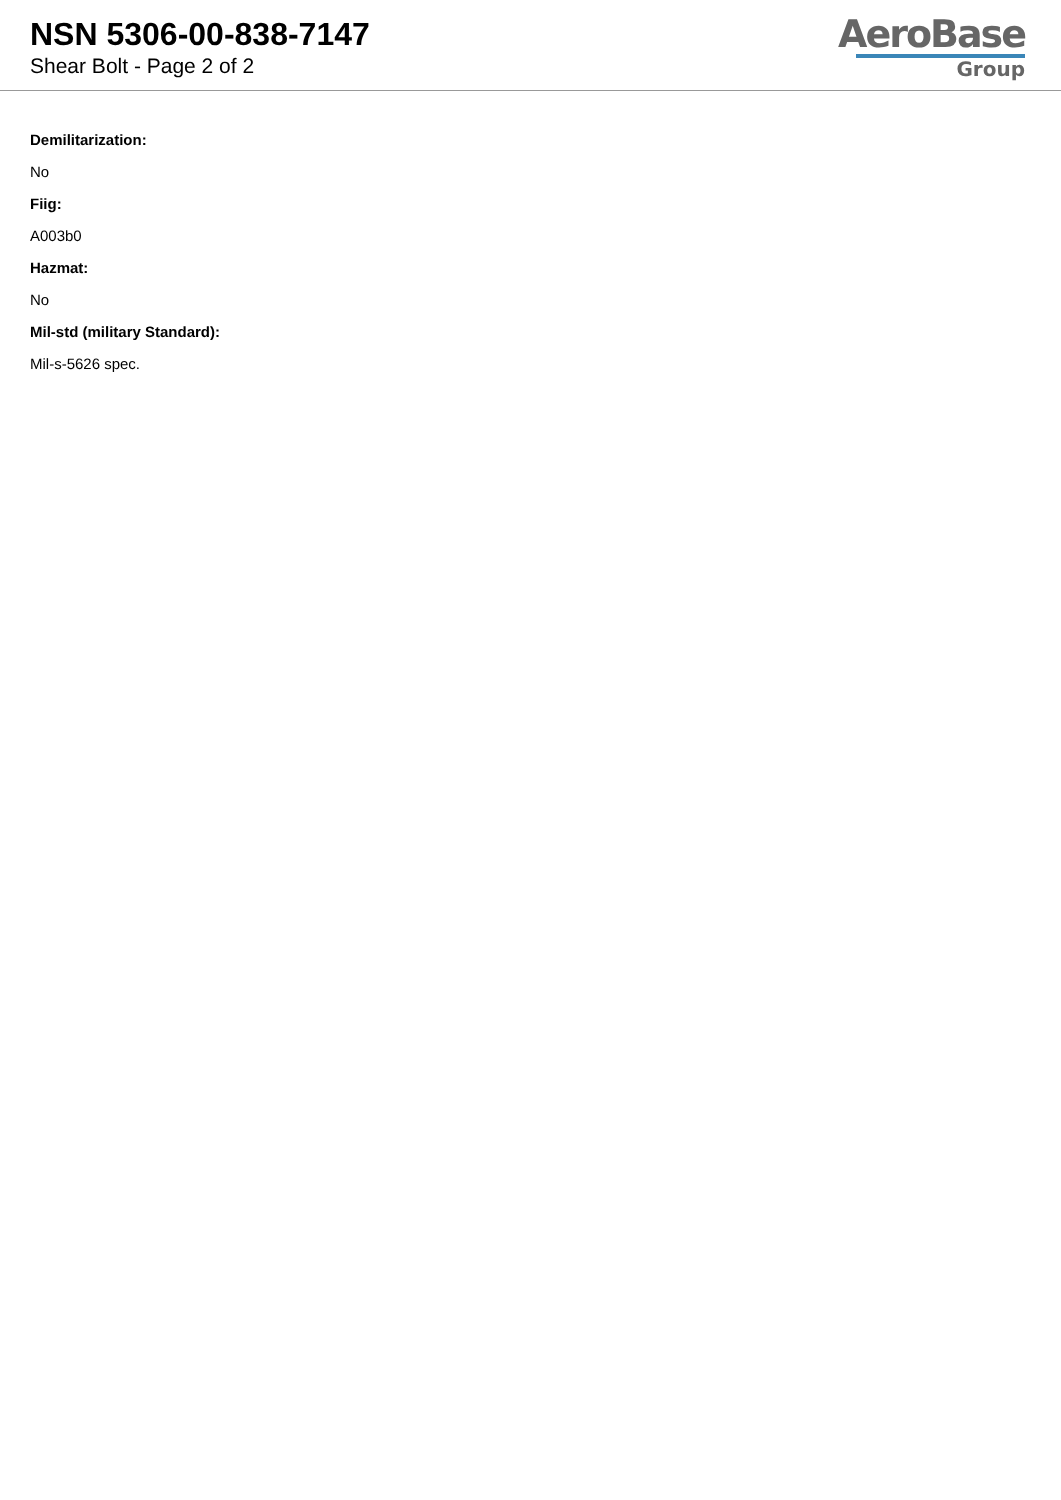NSN 5306-00-838-7147
Shear Bolt - Page 2 of 2
AeroBase
Group
Demilitarization:
No
Fiig:
A003b0
Hazmat:
No
Mil-std (military Standard):
Mil-s-5626 spec.